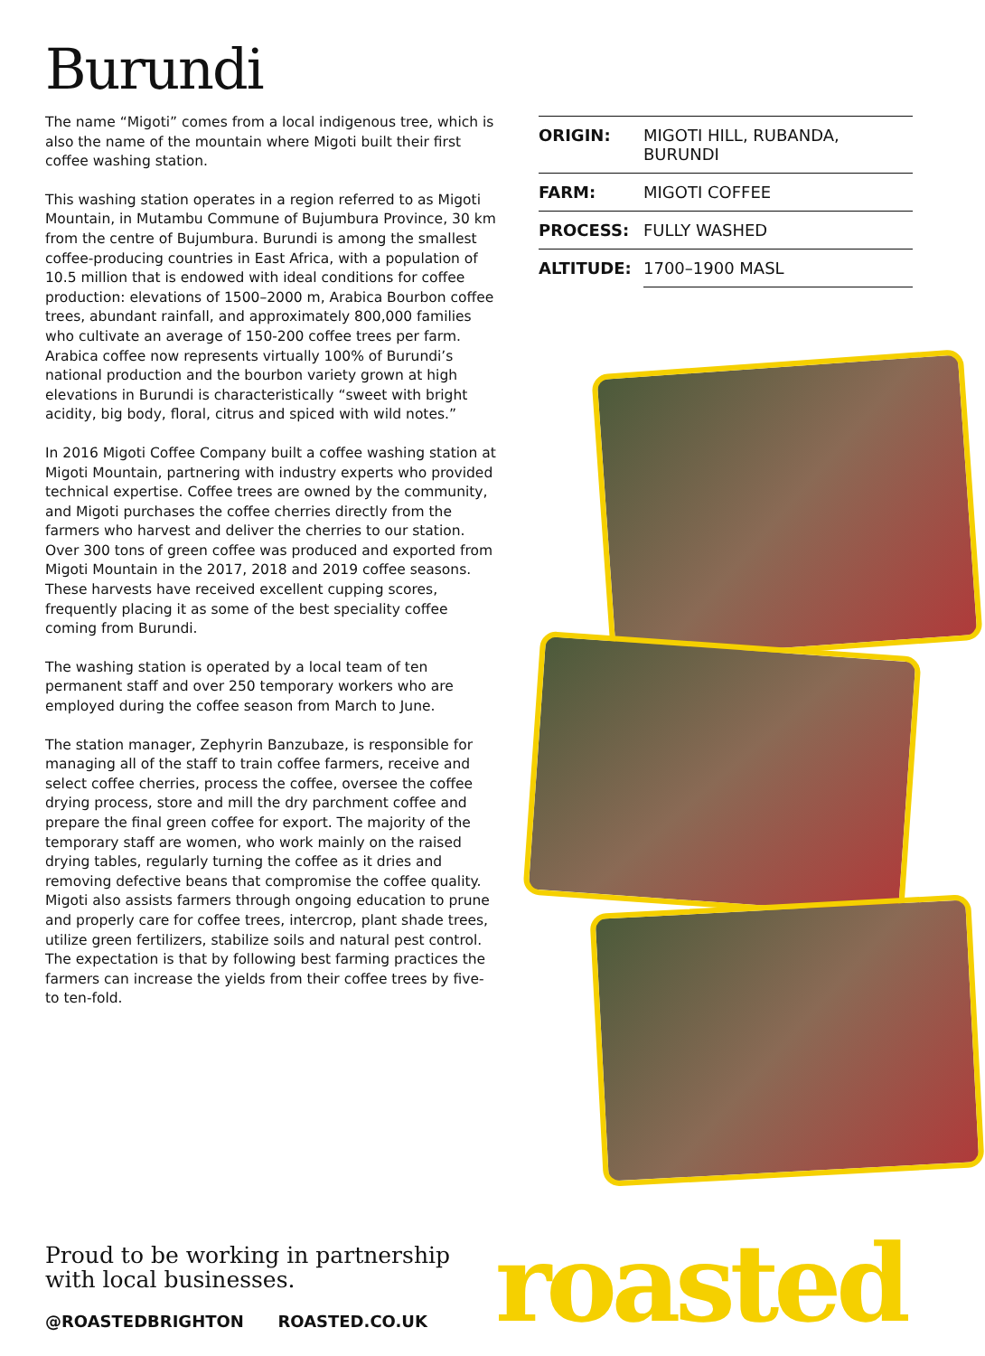Burundi
The name “Migoti” comes from a local indigenous tree, which is also the name of the mountain where Migoti built their first coffee washing station.
This washing station operates in a region referred to as Migoti Mountain, in Mutambu Commune of Bujumbura Province, 30 km from the centre of Bujumbura. Burundi is among the smallest coffee-producing countries in East Africa, with a population of 10.5 million that is endowed with ideal conditions for coffee production: elevations of 1500–2000 m, Arabica Bourbon coffee trees, abundant rainfall, and approximately 800,000 families who cultivate an average of 150-200 coffee trees per farm. Arabica coffee now represents virtually 100% of Burundi’s national production and the bourbon variety grown at high elevations in Burundi is characteristically “sweet with bright acidity, big body, floral, citrus and spiced with wild notes.”
In 2016 Migoti Coffee Company built a coffee washing station at Migoti Mountain, partnering with industry experts who provided technical expertise. Coffee trees are owned by the community, and Migoti purchases the coffee cherries directly from the farmers who harvest and deliver the cherries to our station. Over 300 tons of green coffee was produced and exported from Migoti Mountain in the 2017, 2018 and 2019 coffee seasons. These harvests have received excellent cupping scores, frequently placing it as some of the best speciality coffee coming from Burundi.
The washing station is operated by a local team of ten permanent staff and over 250 temporary workers who are employed during the coffee season from March to June.
The station manager, Zephyrin Banzubaze, is responsible for managing all of the staff to train coffee farmers, receive and select coffee cherries, process the coffee, oversee the coffee drying process, store and mill the dry parchment coffee and prepare the final green coffee for export. The majority of the temporary staff are women, who work mainly on the raised drying tables, regularly turning the coffee as it dries and removing defective beans that compromise the coffee quality. Migoti also assists farmers through ongoing education to prune and properly care for coffee trees, intercrop, plant shade trees, utilize green fertilizers, stabilize soils and natural pest control. The expectation is that by following best farming practices the farmers can increase the yields from their coffee trees by five- to ten-fold.
| ORIGIN: | MIGOTI HILL, RUBANDA, BURUNDI |
| FARM: | MIGOTI COFFEE |
| PROCESS: | FULLY WASHED |
| ALTITUDE: | 1700–1900 MASL |
Proud to be working in partnership
with local businesses.
@ROASTEDBRIGHTON ROASTED.CO.UK
roasted